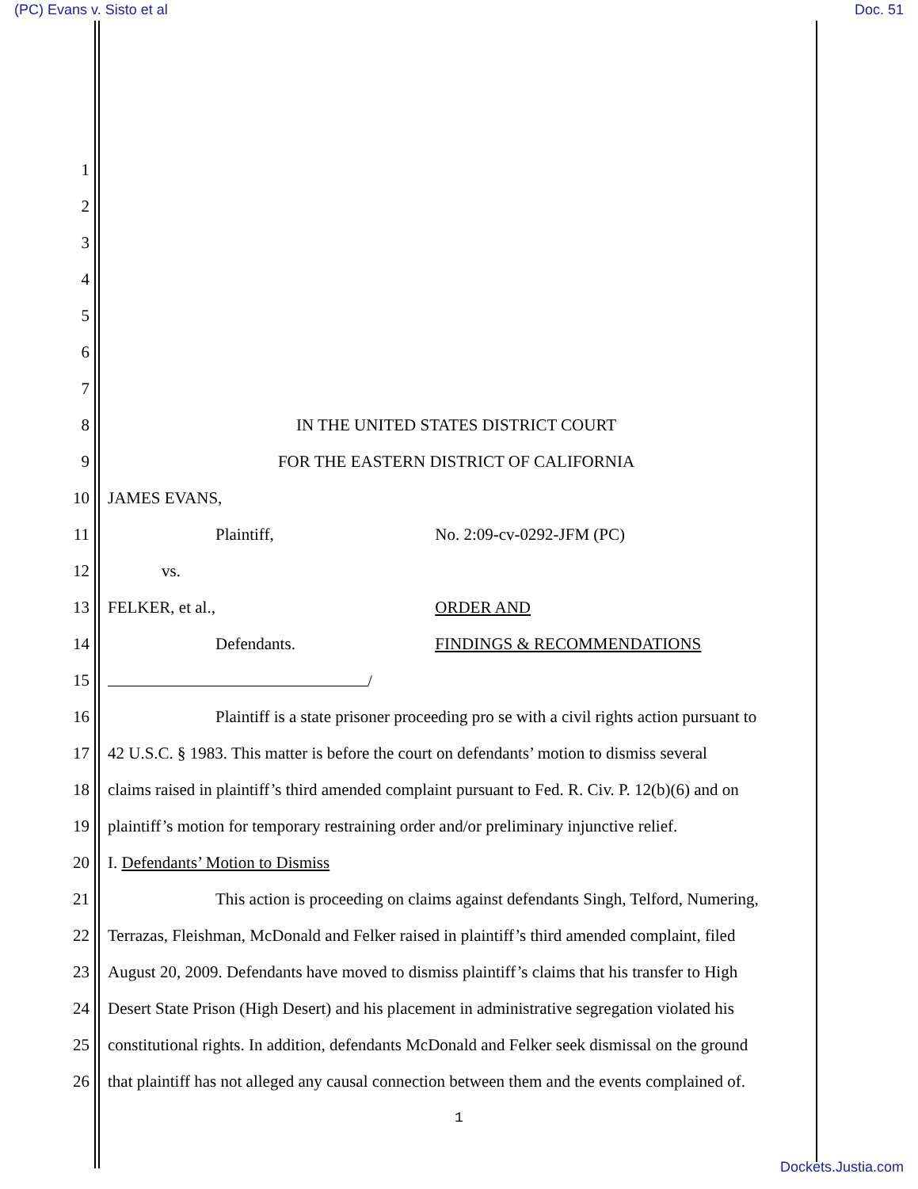(PC) Evans v. Sisto et al Doc. 51
1
2
3
4
5
6
7
8 IN THE UNITED STATES DISTRICT COURT
9 FOR THE EASTERN DISTRICT OF CALIFORNIA
10 JAMES EVANS,
11 Plaintiff, No. 2:09-cv-0292-JFM (PC)
12 vs.
13 FELKER, et al., ORDER AND
14 Defendants. FINDINGS & RECOMMENDATIONS
15 /
16 Plaintiff is a state prisoner proceeding pro se with a civil rights action pursuant to
17 42 U.S.C. § 1983. This matter is before the court on defendants’ motion to dismiss several
18 claims raised in plaintiff’s third amended complaint pursuant to Fed. R. Civ. P. 12(b)(6) and on
19 plaintiff’s motion for temporary restraining order and/or preliminary injunctive relief.
20 I. Defendants’ Motion to Dismiss
21 This action is proceeding on claims against defendants Singh, Telford, Numering,
22 Terrazas, Fleishman, McDonald and Felker raised in plaintiff’s third amended complaint, filed
23 August 20, 2009. Defendants have moved to dismiss plaintiff’s claims that his transfer to High
24 Desert State Prison (High Desert) and his placement in administrative segregation violated his
25 constitutional rights. In addition, defendants McDonald and Felker seek dismissal on the ground
26 that plaintiff has not alleged any causal connection between them and the events complained of.
1
Dockets.Justia.com